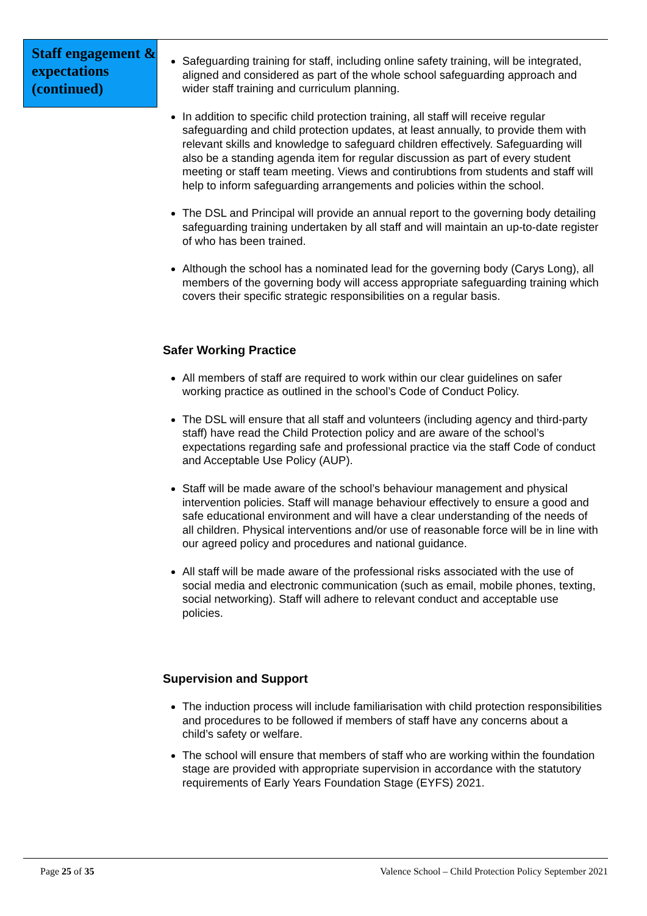Staff engagement & expectations (continued)
Safeguarding training for staff, including online safety training, will be integrated, aligned and considered as part of the whole school safeguarding approach and wider staff training and curriculum planning.
In addition to specific child protection training, all staff will receive regular safeguarding and child protection updates, at least annually, to provide them with relevant skills and knowledge to safeguard children effectively. Safeguarding will also be a standing agenda item for regular discussion as part of every student meeting or staff team meeting. Views and contirubtions from students and staff will help to inform safeguarding arrangements and policies within the school.
The DSL and Principal will provide an annual report to the governing body detailing safeguarding training undertaken by all staff and will maintain an up-to-date register of who has been trained.
Although the school has a nominated lead for the governing body (Carys Long), all members of the governing body will access appropriate safeguarding training which covers their specific strategic responsibilities on a regular basis.
Safer Working Practice
All members of staff are required to work within our clear guidelines on safer working practice as outlined in the school’s Code of Conduct Policy.
The DSL will ensure that all staff and volunteers (including agency and third-party staff) have read the Child Protection policy and are aware of the school’s expectations regarding safe and professional practice via the staff Code of conduct and Acceptable Use Policy (AUP).
Staff will be made aware of the school’s behaviour management and physical intervention policies. Staff will manage behaviour effectively to ensure a good and safe educational environment and will have a clear understanding of the needs of all children. Physical interventions and/or use of reasonable force will be in line with our agreed policy and procedures and national guidance.
All staff will be made aware of the professional risks associated with the use of social media and electronic communication (such as email, mobile phones, texting, social networking). Staff will adhere to relevant conduct and acceptable use policies.
Supervision and Support
The induction process will include familiarisation with child protection responsibilities and procedures to be followed if members of staff have any concerns about a child’s safety or welfare.
The school will ensure that members of staff who are working within the foundation stage are provided with appropriate supervision in accordance with the statutory requirements of Early Years Foundation Stage (EYFS) 2021.
Page 25 of 35 Valence School – Child Protection Policy September 2021